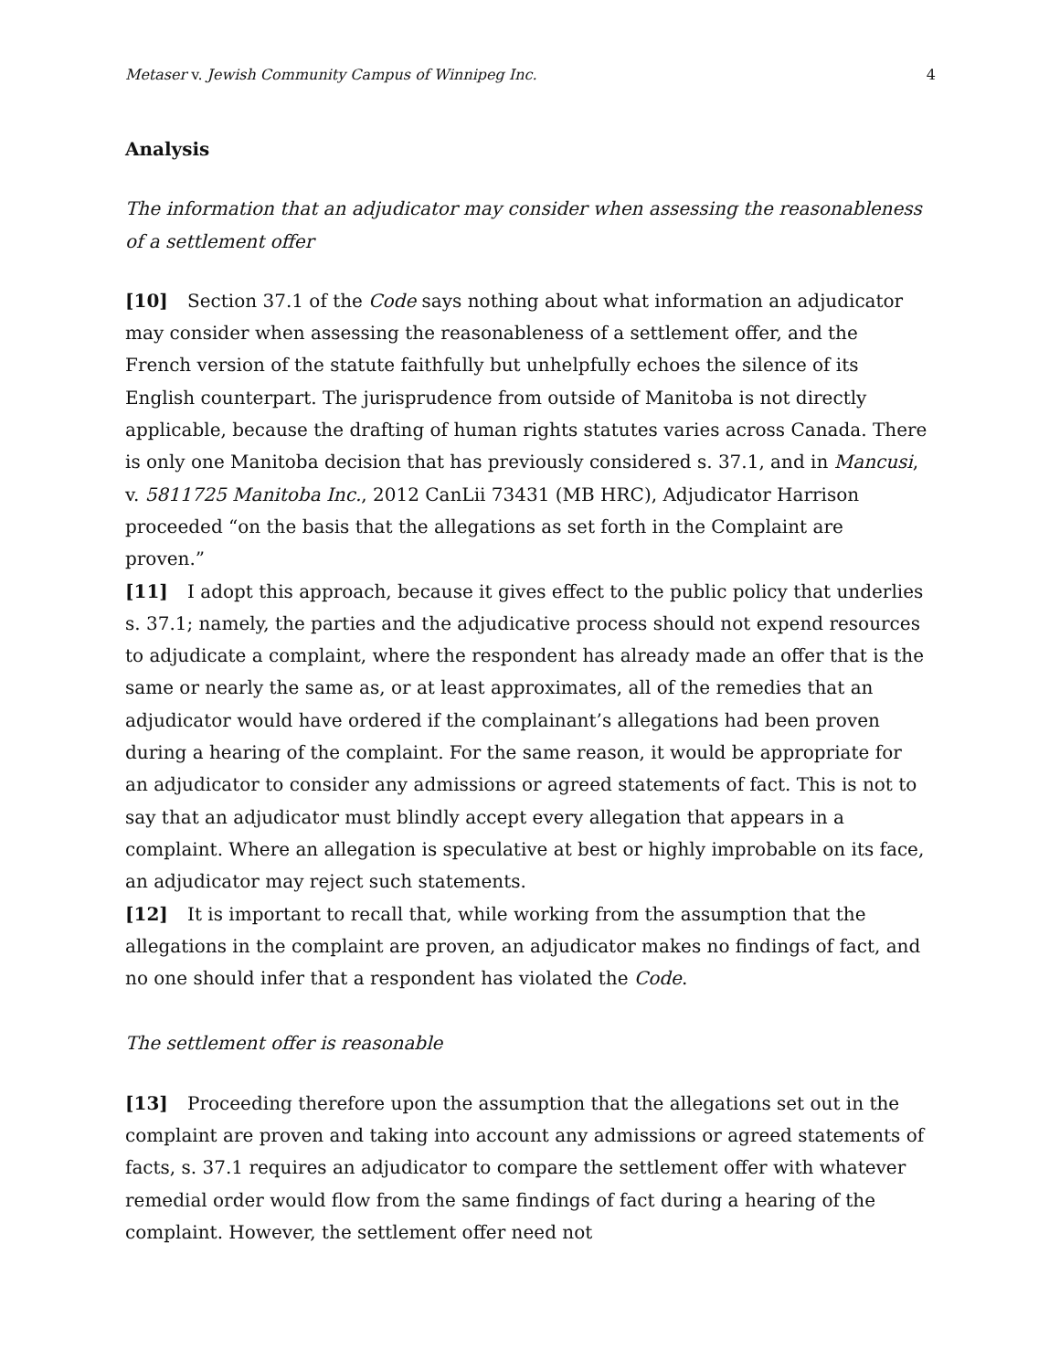Metaser v. Jewish Community Campus of Winnipeg Inc. 4
Analysis
The information that an adjudicator may consider when assessing the reasonableness of a settlement offer
[10] Section 37.1 of the Code says nothing about what information an adjudicator may consider when assessing the reasonableness of a settlement offer, and the French version of the statute faithfully but unhelpfully echoes the silence of its English counterpart. The jurisprudence from outside of Manitoba is not directly applicable, because the drafting of human rights statutes varies across Canada. There is only one Manitoba decision that has previously considered s. 37.1, and in Mancusi, v. 5811725 Manitoba Inc., 2012 CanLii 73431 (MB HRC), Adjudicator Harrison proceeded “on the basis that the allegations as set forth in the Complaint are proven.”
[11] I adopt this approach, because it gives effect to the public policy that underlies s. 37.1; namely, the parties and the adjudicative process should not expend resources to adjudicate a complaint, where the respondent has already made an offer that is the same or nearly the same as, or at least approximates, all of the remedies that an adjudicator would have ordered if the complainant’s allegations had been proven during a hearing of the complaint. For the same reason, it would be appropriate for an adjudicator to consider any admissions or agreed statements of fact. This is not to say that an adjudicator must blindly accept every allegation that appears in a complaint. Where an allegation is speculative at best or highly improbable on its face, an adjudicator may reject such statements.
[12] It is important to recall that, while working from the assumption that the allegations in the complaint are proven, an adjudicator makes no findings of fact, and no one should infer that a respondent has violated the Code.
The settlement offer is reasonable
[13] Proceeding therefore upon the assumption that the allegations set out in the complaint are proven and taking into account any admissions or agreed statements of facts, s. 37.1 requires an adjudicator to compare the settlement offer with whatever remedial order would flow from the same findings of fact during a hearing of the complaint. However, the settlement offer need not